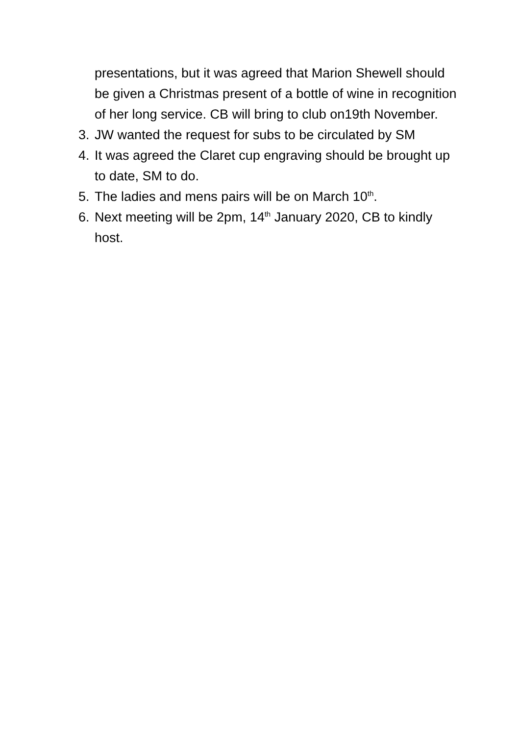presentations, but it was agreed that Marion Shewell should be given a Christmas present of a bottle of wine in recognition of her long service. CB will bring to club on19th November.
3. JW wanted the request for subs to be circulated by SM
4. It was agreed the Claret cup engraving should be brought up to date, SM to do.
5. The ladies and mens pairs will be on March 10<sup>th</sup>.
6. Next meeting will be 2pm, 14<sup>th</sup> January 2020, CB to kindly host.